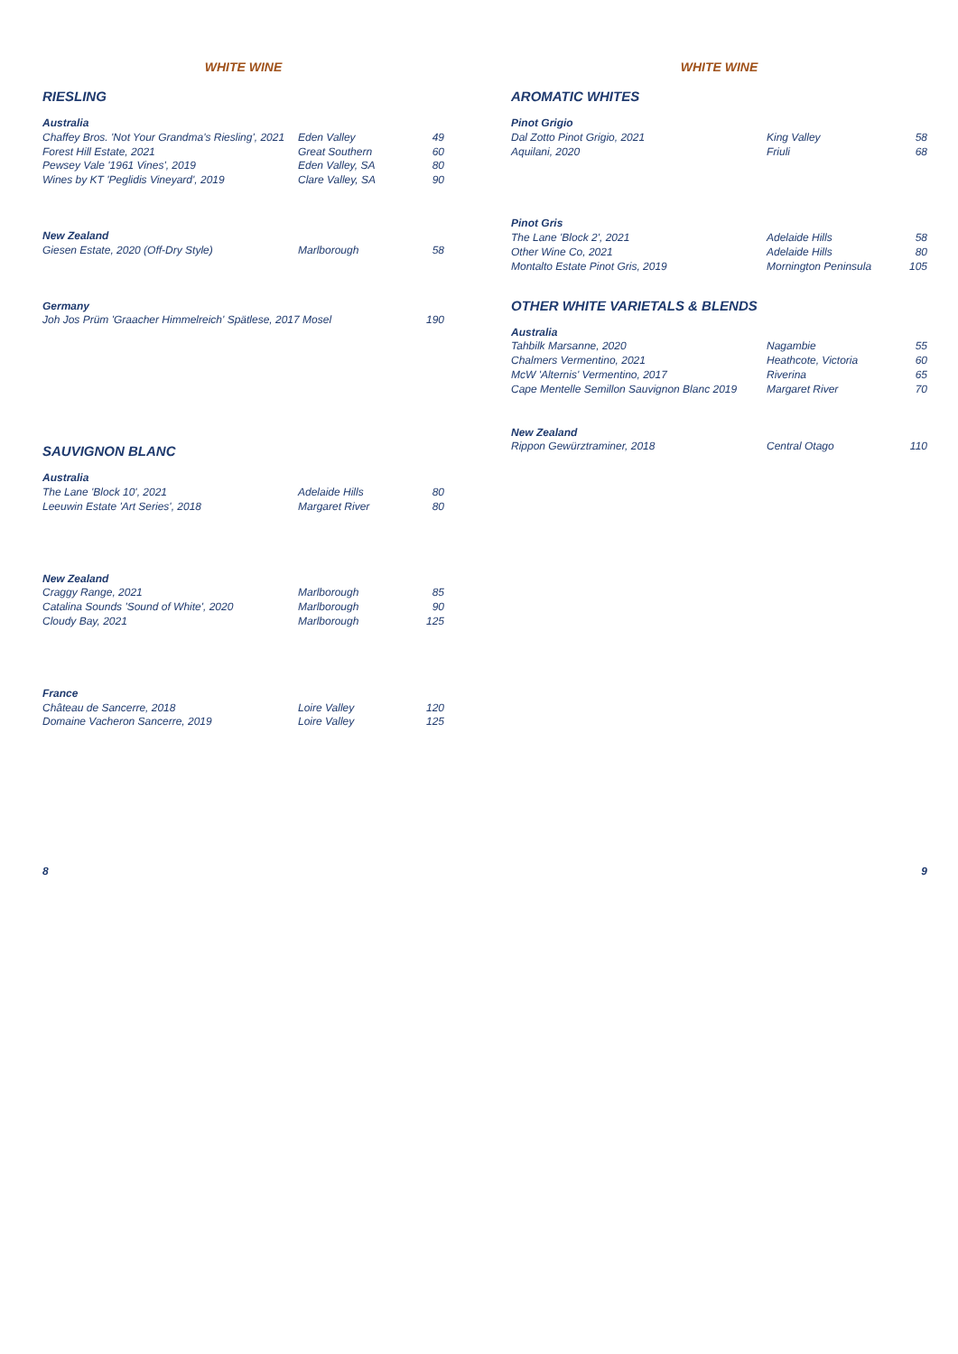WHITE WINE
RIESLING
| Australia | | |
| --- | --- | --- |
| Chaffey Bros. 'Not Your Grandma's Riesling', 2021 | Eden Valley | 49 |
| Forest Hill Estate, 2021 | Great Southern | 60 |
| Pewsey Vale '1961 Vines', 2019 | Eden Valley, SA | 80 |
| Wines by KT 'Peglidis Vineyard', 2019 | Clare Valley, SA | 90 |
| New Zealand | | |
| Giesen Estate, 2020 (Off-Dry Style) | Marlborough | 58 |
| Germany | | |
| Joh Jos Prüm 'Graacher Himmelreich' Spätlese, 2017 Mosel | | 190 |
SAUVIGNON BLANC
| Australia | | |
| --- | --- | --- |
| The Lane 'Block 10', 2021 | Adelaide Hills | 80 |
| Leeuwin Estate 'Art Series', 2018 | Margaret River | 80 |
| New Zealand | | |
| Craggy Range, 2021 | Marlborough | 85 |
| Catalina Sounds 'Sound of White', 2020 | Marlborough | 90 |
| Cloudy Bay, 2021 | Marlborough | 125 |
| France | | |
| Château de Sancerre, 2018 | Loire Valley | 120 |
| Domaine Vacheron Sancerre, 2019 | Loire Valley | 125 |
WHITE WINE
AROMATIC WHITES
| Pinot Grigio | | |
| --- | --- | --- |
| Dal Zotto Pinot Grigio, 2021 | King Valley | 58 |
| Aquilani, 2020 | Friuli | 68 |
| Pinot Gris | | |
| The Lane 'Block 2', 2021 | Adelaide Hills | 58 |
| Other Wine Co, 2021 | Adelaide Hills | 80 |
| Montalto Estate Pinot Gris, 2019 | Mornington Peninsula | 105 |
OTHER WHITE VARIETALS & BLENDS
| Australia | | |
| --- | --- | --- |
| Tahbilk Marsanne, 2020 | Nagambie | 55 |
| Chalmers Vermentino, 2021 | Heathcote, Victoria | 60 |
| McW 'Alternis' Vermentino, 2017 | Riverina | 65 |
| Cape Mentelle Semillon Sauvignon Blanc 2019 | Margaret River | 70 |
| New Zealand | | |
| Rippon Gewürztraminer, 2018 | Central Otago | 110 |
8 9